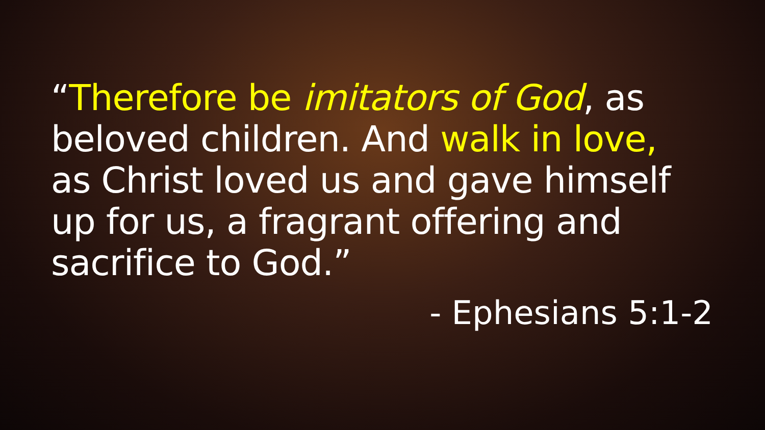“Therefore be imitators of God, as beloved children. And walk in love, as Christ loved us and gave himself up for us, a fragrant offering and sacrifice to God.”
- Ephesians 5:1-2